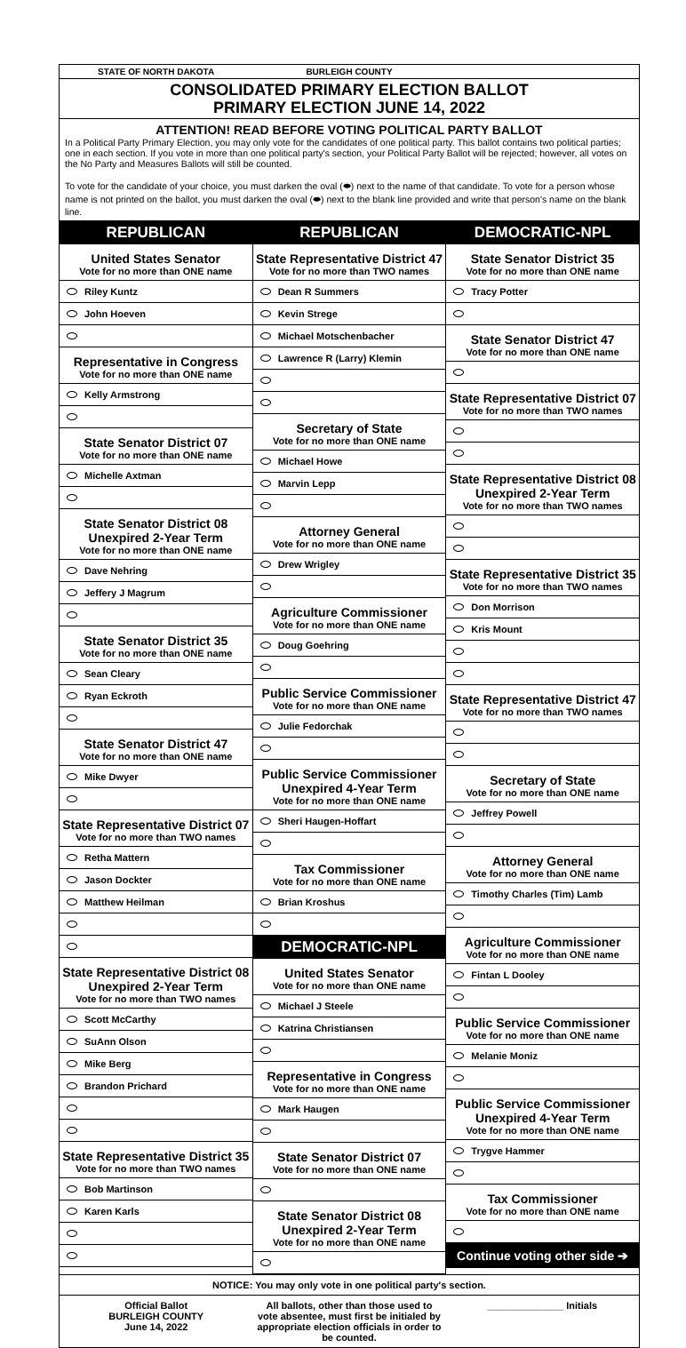STATE OF NORTH DAKOTA BURLEIGH COUNTY
CONSOLIDATED PRIMARY ELECTION BALLOT
PRIMARY ELECTION JUNE 14, 2022
ATTENTION! READ BEFORE VOTING POLITICAL PARTY BALLOT
In a Political Party Primary Election, you may only vote for the candidates of one political party. This ballot contains two political parties; one in each section. If you vote in more than one political party's section, your Political Party Ballot will be rejected; however, all votes on the No Party and Measures Ballots will still be counted.
To vote for the candidate of your choice, you must darken the oval (⬬) next to the name of that candidate. To vote for a person whose name is not printed on the ballot, you must darken the oval (⬬) next to the blank line provided and write that person's name on the blank line.
REPUBLICAN
United States Senator
Vote for no more than ONE name
Riley Kuntz
John Hoeven
Representative in Congress
Vote for no more than ONE name
Kelly Armstrong
State Senator District 07
Vote for no more than ONE name
Michelle Axtman
State Senator District 08
Unexpired 2-Year Term
Vote for no more than ONE name
Dave Nehring
Jeffery J Magrum
State Senator District 35
Vote for no more than ONE name
Sean Cleary
Ryan Eckroth
State Senator District 47
Vote for no more than ONE name
Mike Dwyer
State Representative District 07
Vote for no more than TWO names
Retha Mattern
Jason Dockter
Matthew Heilman
State Representative District 08
Unexpired 2-Year Term
Vote for no more than TWO names
Scott McCarthy
SuAnn Olson
Mike Berg
Brandon Prichard
State Representative District 35
Vote for no more than TWO names
Bob Martinson
Karen Karls
REPUBLICAN
State Representative District 47
Vote for no more than TWO names
Dean R Summers
Kevin Strege
Michael Motschenbacher
Lawrence R (Larry) Klemin
Secretary of State
Vote for no more than ONE name
Michael Howe
Marvin Lepp
Attorney General
Vote for no more than ONE name
Drew Wrigley
Agriculture Commissioner
Vote for no more than ONE name
Doug Goehring
Public Service Commissioner
Vote for no more than ONE name
Julie Fedorchak
Public Service Commissioner
Unexpired 4-Year Term
Vote for no more than ONE name
Sheri Haugen-Hoffart
Tax Commissioner
Vote for no more than ONE name
Brian Kroshus
DEMOCRATIC-NPL
United States Senator
Vote for no more than ONE name
Michael J Steele
Katrina Christiansen
Representative in Congress
Vote for no more than ONE name
Mark Haugen
State Senator District 07
Vote for no more than ONE name
State Senator District 08
Unexpired 2-Year Term
Vote for no more than ONE name
DEMOCRATIC-NPL
State Senator District 35
Vote for no more than ONE name
Tracy Potter
State Senator District 47
Vote for no more than ONE name
State Representative District 07
Vote for no more than TWO names
State Representative District 08
Unexpired 2-Year Term
Vote for no more than TWO names
State Representative District 35
Vote for no more than TWO names
Don Morrison
Kris Mount
State Representative District 47
Vote for no more than TWO names
Secretary of State
Vote for no more than ONE name
Jeffrey Powell
Attorney General
Vote for no more than ONE name
Timothy Charles (Tim) Lamb
Agriculture Commissioner
Vote for no more than ONE name
Fintan L Dooley
Public Service Commissioner
Vote for no more than ONE name
Melanie Moniz
Public Service Commissioner
Unexpired 4-Year Term
Vote for no more than ONE name
Trygve Hammer
Tax Commissioner
Vote for no more than ONE name
Continue voting other side ➔
NOTICE: You may only vote in one political party's section.
Official Ballot
BURLEIGH COUNTY
June 14, 2022
All ballots, other than those used to vote absentee, must first be initialed by appropriate election officials in order to be counted.
______________ Initials